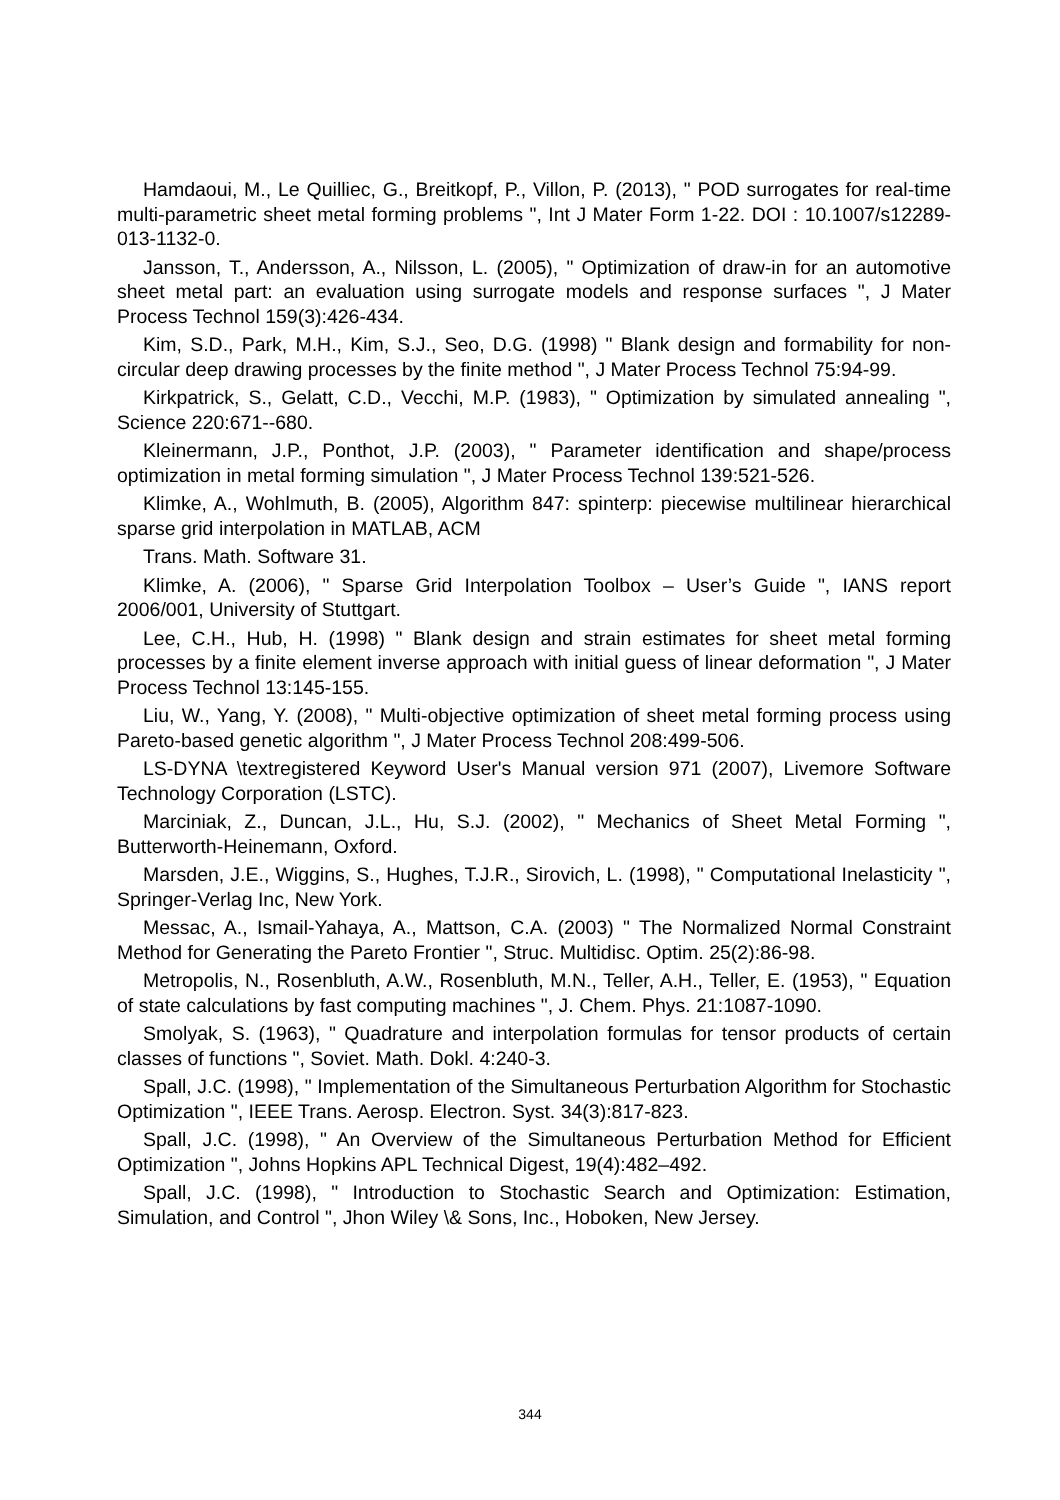Hamdaoui, M., Le Quilliec, G., Breitkopf, P., Villon, P. (2013), " POD surrogates for real-time multi-parametric sheet metal forming problems ", Int J Mater Form 1-22. DOI : 10.1007/s12289-013-1132-0.
Jansson, T., Andersson, A., Nilsson, L. (2005), " Optimization of draw-in for an automotive sheet metal part: an evaluation using surrogate models and response surfaces ", J Mater Process Technol 159(3):426-434.
Kim, S.D., Park, M.H., Kim, S.J., Seo, D.G. (1998) " Blank design and formability for non-circular deep drawing processes by the finite method ", J Mater Process Technol 75:94-99.
Kirkpatrick, S., Gelatt, C.D., Vecchi, M.P. (1983), " Optimization by simulated annealing ", Science 220:671--680.
Kleinermann, J.P., Ponthot, J.P. (2003), " Parameter identification and shape/process optimization in metal forming simulation ", J Mater Process Technol 139:521-526.
Klimke, A., Wohlmuth, B. (2005), Algorithm 847: spinterp: piecewise multilinear hierarchical sparse grid interpolation in MATLAB, ACM
Trans. Math. Software 31.
Klimke, A. (2006), " Sparse Grid Interpolation Toolbox – User’s Guide ", IANS report 2006/001, University of Stuttgart.
Lee, C.H., Hub, H. (1998) " Blank design and strain estimates for sheet metal forming processes by a finite element inverse approach with initial guess of linear deformation ", J Mater Process Technol 13:145-155.
Liu, W., Yang, Y. (2008), " Multi-objective optimization of sheet metal forming process using Pareto-based genetic algorithm ", J Mater Process Technol 208:499-506.
LS-DYNA \textregistered Keyword User's Manual version 971 (2007), Livemore Software Technology Corporation (LSTC).
Marciniak, Z., Duncan, J.L., Hu, S.J. (2002), " Mechanics of Sheet Metal Forming ", Butterworth-Heinemann, Oxford.
Marsden, J.E., Wiggins, S., Hughes, T.J.R., Sirovich, L. (1998), " Computational Inelasticity ", Springer-Verlag Inc, New York.
Messac, A., Ismail-Yahaya, A., Mattson, C.A. (2003) " The Normalized Normal Constraint Method for Generating the Pareto Frontier ", Struc. Multidisc. Optim. 25(2):86-98.
Metropolis, N., Rosenbluth, A.W., Rosenbluth, M.N., Teller, A.H., Teller, E. (1953), " Equation of state calculations by fast computing machines ", J. Chem. Phys. 21:1087-1090.
Smolyak, S. (1963), " Quadrature and interpolation formulas for tensor products of certain classes of functions ", Soviet. Math. Dokl. 4:240-3.
Spall, J.C. (1998), " Implementation of the Simultaneous Perturbation Algorithm for Stochastic Optimization ", IEEE Trans. Aerosp. Electron. Syst. 34(3):817-823.
Spall, J.C. (1998), " An Overview of the Simultaneous Perturbation Method for Efficient Optimization ", Johns Hopkins APL Technical Digest, 19(4):482–492.
Spall, J.C. (1998), " Introduction to Stochastic Search and Optimization: Estimation, Simulation, and Control ", Jhon Wiley \& Sons, Inc., Hoboken, New Jersey.
344